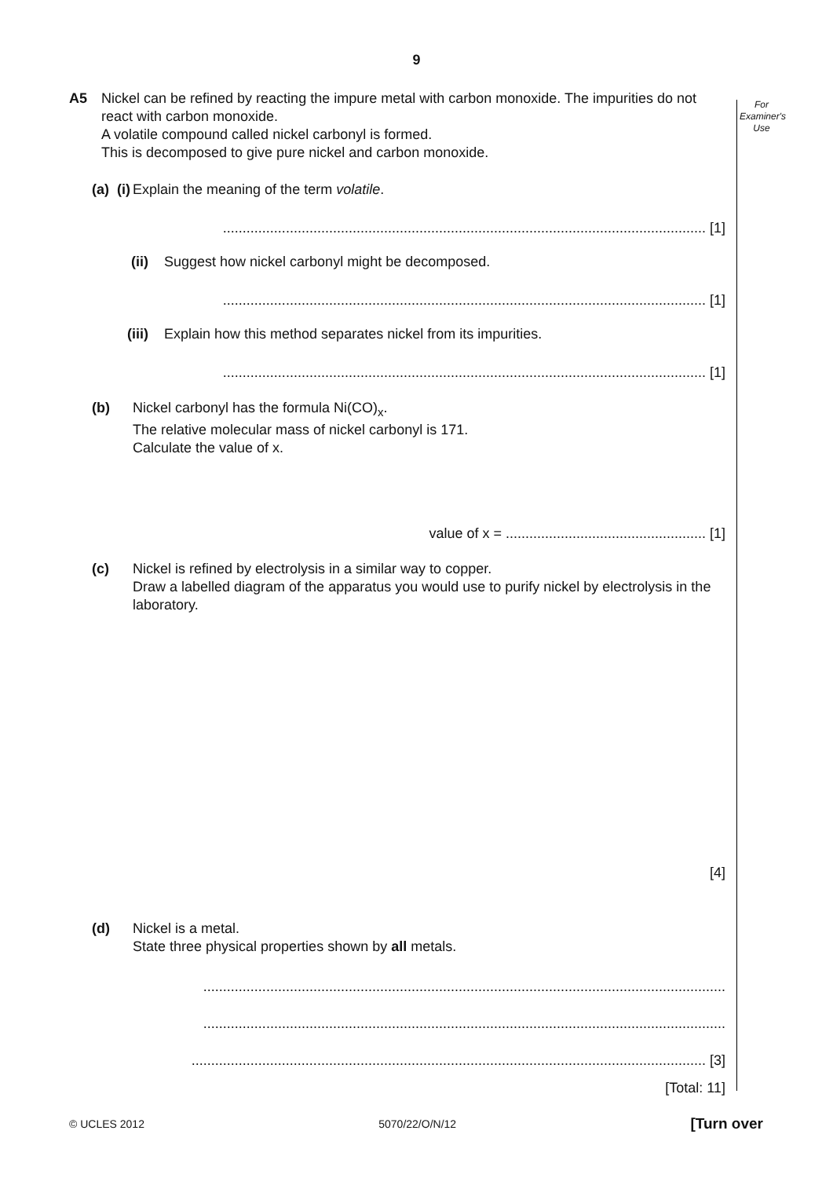9
For
Examiner's
Use
A5 Nickel can be refined by reacting the impure metal with carbon monoxide. The impurities do not react with carbon monoxide.
A volatile compound called nickel carbonyl is formed.
This is decomposed to give pure nickel and carbon monoxide.
(a) (i) Explain the meaning of the term volatile.
........................................................................................................................... [1]
(ii) Suggest how nickel carbonyl might be decomposed.
........................................................................................................................... [1]
(iii) Explain how this method separates nickel from its impurities.
........................................................................................................................... [1]
(b) Nickel carbonyl has the formula Ni(CO)<sub>x</sub>.
The relative molecular mass of nickel carbonyl is 171.
Calculate the value of x.
value of x = ................................................... [1]
(c) Nickel is refined by electrolysis in a similar way to copper.
Draw a labelled diagram of the apparatus you would use to purify nickel by electrolysis in the laboratory.
[4]
(d) Nickel is a metal.
State three physical properties shown by all metals.
.....................................................................................................................................
.....................................................................................................................................
................................................................................................................................... [3]
[Total: 11]
© UCLES 2012 5070/22/O/N/12 [Turn over